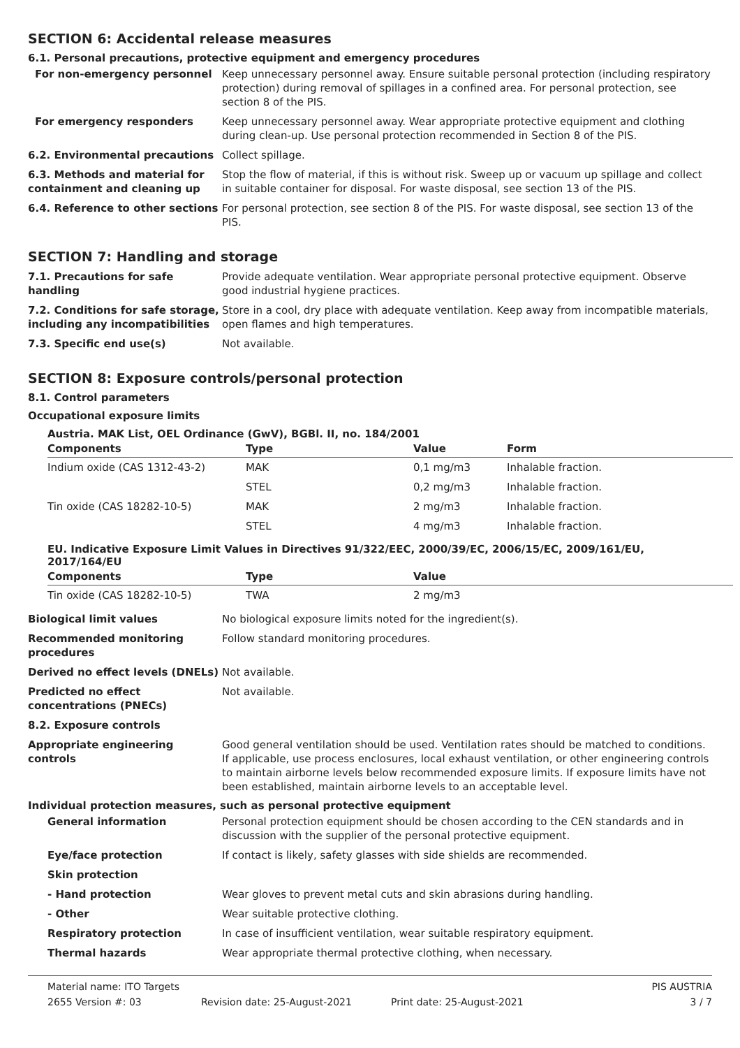SECTION 6: Accidental release measures
6.1. Personal precautions, protective equipment and emergency procedures
For non-emergency personnel Keep unnecessary personnel away. Ensure suitable personal protection (including respiratory protection) during removal of spillages in a confined area. For personal protection, see section 8 of the PIS.
For emergency responders Keep unnecessary personnel away. Wear appropriate protective equipment and clothing during clean-up. Use personal protection recommended in Section 8 of the PIS.
6.2. Environmental precautions Collect spillage.
6.3. Methods and material for containment and cleaning up
Stop the flow of material, if this is without risk. Sweep up or vacuum up spillage and collect in suitable container for disposal. For waste disposal, see section 13 of the PIS.
6.4. Reference to other sections
For personal protection, see section 8 of the PIS. For waste disposal, see section 13 of the PIS.
SECTION 7: Handling and storage
7.1. Precautions for safe handling
Provide adequate ventilation. Wear appropriate personal protective equipment. Observe good industrial hygiene practices.
7.2. Conditions for safe storage, including any incompatibilities
Store in a cool, dry place with adequate ventilation. Keep away from incompatible materials, open flames and high temperatures.
7.3. Specific end use(s) Not available.
SECTION 8: Exposure controls/personal protection
8.1. Control parameters
Occupational exposure limits
Austria. MAK List, OEL Ordinance (GwV), BGBl. II, no. 184/2001
| Components | Type | Value | Form |
| --- | --- | --- | --- |
| Indium oxide (CAS 1312-43-2) | MAK | 0,1 mg/m3 | Inhalable fraction. |
| | STEL | 0,2 mg/m3 | Inhalable fraction. |
| Tin oxide (CAS 18282-10-5) | MAK | 2 mg/m3 | Inhalable fraction. |
| | STEL | 4 mg/m3 | Inhalable fraction. |
EU. Indicative Exposure Limit Values in Directives 91/322/EEC, 2000/39/EC, 2006/15/EC, 2009/161/EU, 2017/164/EU
| Components | Type | Value |
| --- | --- | --- |
| Tin oxide (CAS 18282-10-5) | TWA | 2 mg/m3 |
Biological limit values No biological exposure limits noted for the ingredient(s).
Recommended monitoring procedures
Follow standard monitoring procedures.
Derived no effect levels (DNELs)
Not available.
Predicted no effect concentrations (PNECs)
Not available.
8.2. Exposure controls
Appropriate engineering controls
Good general ventilation should be used. Ventilation rates should be matched to conditions. If applicable, use process enclosures, local exhaust ventilation, or other engineering controls to maintain airborne levels below recommended exposure limits. If exposure limits have not been established, maintain airborne levels to an acceptable level.
Individual protection measures, such as personal protective equipment
General information Personal protection equipment should be chosen according to the CEN standards and in discussion with the supplier of the personal protective equipment.
Eye/face protection If contact is likely, safety glasses with side shields are recommended.
Skin protection
- Hand protection Wear gloves to prevent metal cuts and skin abrasions during handling.
- Other Wear suitable protective clothing.
Respiratory protection In case of insufficient ventilation, wear suitable respiratory equipment.
Thermal hazards Wear appropriate thermal protective clothing, when necessary.
Material name: ITO Targets PIS AUSTRIA
2655 Version #: 03 Revision date: 25-August-2021 Print date: 25-August-2021 3 / 7